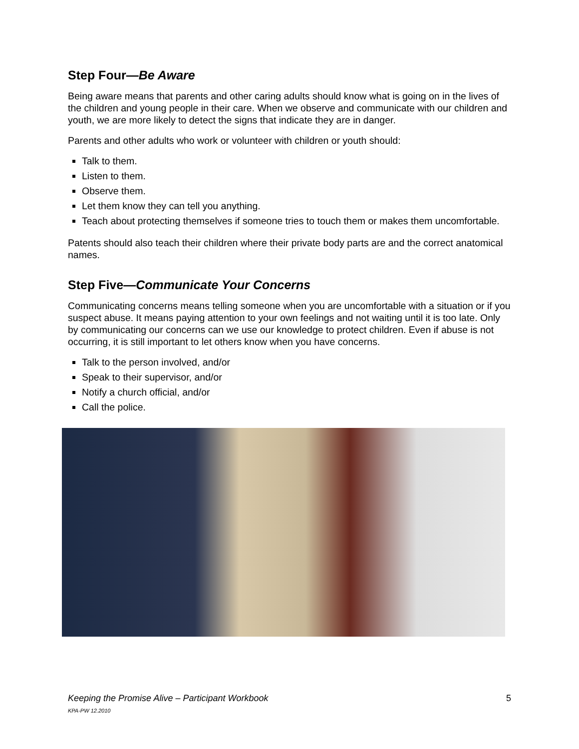Step Four—Be Aware
Being aware means that parents and other caring adults should know what is going on in the lives of the children and young people in their care. When we observe and communicate with our children and youth, we are more likely to detect the signs that indicate they are in danger.
Parents and other adults who work or volunteer with children or youth should:
Talk to them.
Listen to them.
Observe them.
Let them know they can tell you anything.
Teach about protecting themselves if someone tries to touch them or makes them uncomfortable.
Patents should also teach their children where their private body parts are and the correct anatomical names.
Step Five—Communicate Your Concerns
Communicating concerns means telling someone when you are uncomfortable with a situation or if you suspect abuse. It means paying attention to your own feelings and not waiting until it is too late. Only by communicating our concerns can we use our knowledge to protect children. Even if abuse is not occurring, it is still important to let others know when you have concerns.
Talk to the person involved, and/or
Speak to their supervisor, and/or
Notify a church official, and/or
Call the police.
Keeping the Promise Alive – Participant Workbook 5 KPA-PW 12.2010